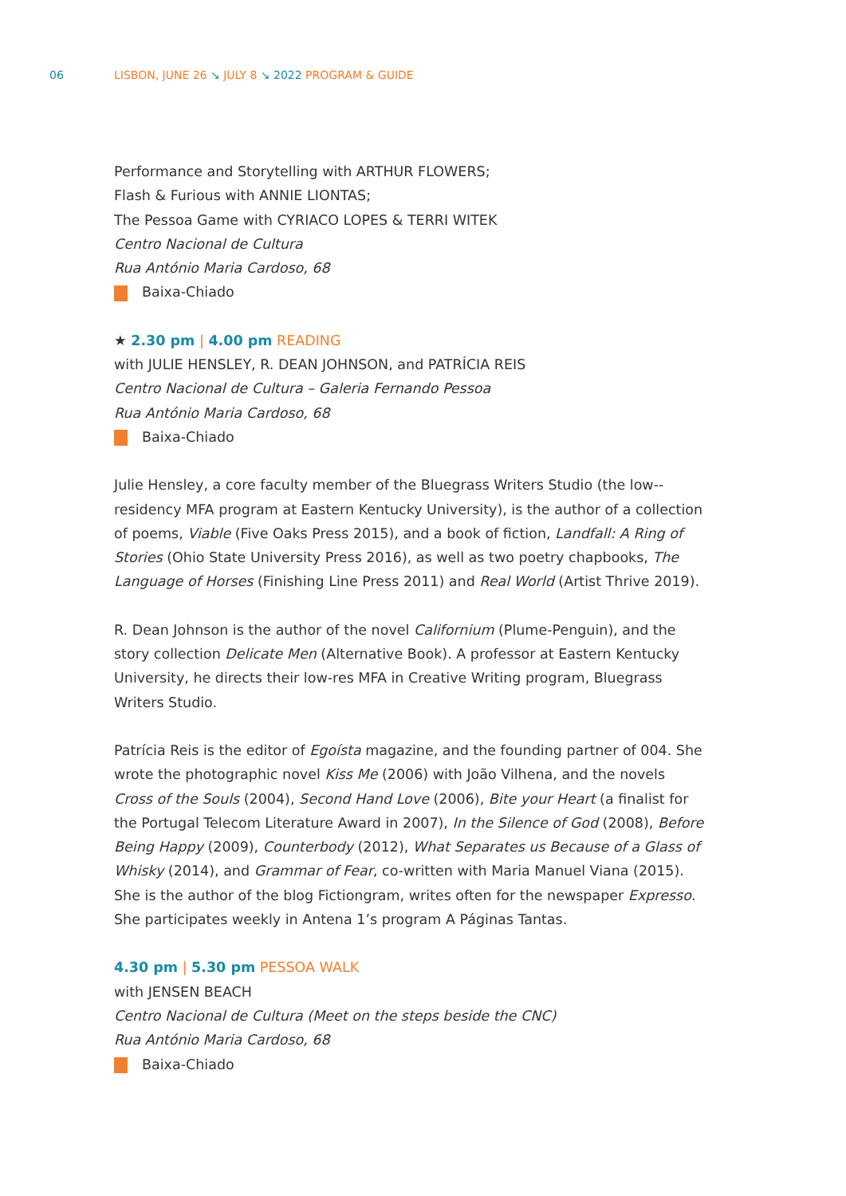06
LISBON, JUNE 26 ↘ JULY 8 ↘ 2022 PROGRAM & GUIDE
Performance and Storytelling with ARTHUR FLOWERS;
Flash & Furious with ANNIE LIONTAS;
The Pessoa Game with CYRIACO LOPES & TERRI WITEK
Centro Nacional de Cultura
Rua António Maria Cardoso, 68
Baixa-Chiado
★ 2.30 pm | 4.00 pm READING
with JULIE HENSLEY, R. DEAN JOHNSON, and PATRÍCIA REIS
Centro Nacional de Cultura – Galeria Fernando Pessoa
Rua António Maria Cardoso, 68
Baixa-Chiado
Julie Hensley, a core faculty member of the Bluegrass Writers Studio (the low--residency MFA program at Eastern Kentucky University), is the author of a collection of poems, Viable (Five Oaks Press 2015), and a book of fiction, Landfall: A Ring of Stories (Ohio State University Press 2016), as well as two poetry chapbooks, The Language of Horses (Finishing Line Press 2011) and Real World (Artist Thrive 2019).
R. Dean Johnson is the author of the novel Californium (Plume-Penguin), and the story collection Delicate Men (Alternative Book). A professor at Eastern Kentucky University, he directs their low-res MFA in Creative Writing program, Bluegrass Writers Studio.
Patrícia Reis is the editor of Egoísta magazine, and the founding partner of 004. She wrote the photographic novel Kiss Me (2006) with João Vilhena, and the novels Cross of the Souls (2004), Second Hand Love (2006), Bite your Heart (a finalist for the Portugal Telecom Literature Award in 2007), In the Silence of God (2008), Before Being Happy (2009), Counterbody (2012), What Separates us Because of a Glass of Whisky (2014), and Grammar of Fear, co-written with Maria Manuel Viana (2015). She is the author of the blog Fictiongram, writes often for the newspaper Expresso. She participates weekly in Antena 1’s program A Páginas Tantas.
4.30 pm | 5.30 pm PESSOA WALK
with JENSEN BEACH
Centro Nacional de Cultura (Meet on the steps beside the CNC)
Rua António Maria Cardoso, 68
Baixa-Chiado